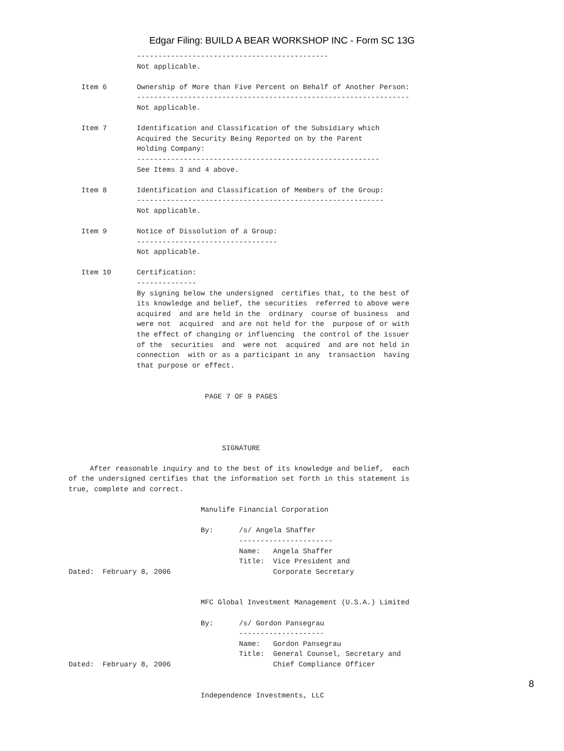Edgar Filing: BUILD A BEAR WORKSHOP INC - Form SC 13G
                ---------------------------------------------
                Not applicable.

   Item 6       Ownership of More than Five Percent on Behalf of Another Person:
                ----------------------------------------------------------------
                Not applicable.

   Item 7       Identification and Classification of the Subsidiary which
                Acquired the Security Being Reported on by the Parent
                Holding Company:
                ---------------------------------------------------------
                See Items 3 and 4 above.

   Item 8       Identification and Classification of Members of the Group:
                ----------------------------------------------------------
                Not applicable.

   Item 9       Notice of Dissolution of a Group:
                ---------------------------------
                Not applicable.

   Item 10      Certification:
                --------------
                By signing below the undersigned  certifies that, to the best of
                its knowledge and belief, the securities  referred to above were
                acquired  and are held in the  ordinary  course of business  and
                were not  acquired  and are not held for the  purpose of or with
                the effect of changing or influencing  the control of the issuer
                of the  securities  and  were not  acquired  and are not held in
                connection  with or as a participant in any  transaction  having
                that purpose or effect.


                                PAGE 7 OF 9 PAGES




                                    SIGNATURE

     After reasonable inquiry and to the best of its knowledge and belief,  each
of the undersigned certifies that the information set forth in this statement is
true, complete and correct.

                               Manulife Financial Corporation

                               By:      /s/ Angela Shaffer
                                        ----------------------
                                        Name:   Angela Shaffer
                                        Title:  Vice President and
Dated:  February 8, 2006                        Corporate Secretary


                               MFC Global Investment Management (U.S.A.) Limited

                               By:      /s/ Gordon Pansegrau
                                        --------------------
                                        Name:   Gordon Pansegrau
                                        Title:  General Counsel, Secretary and
Dated:  February 8, 2006                        Chief Compliance Officer


                               Independence Investments, LLC
8